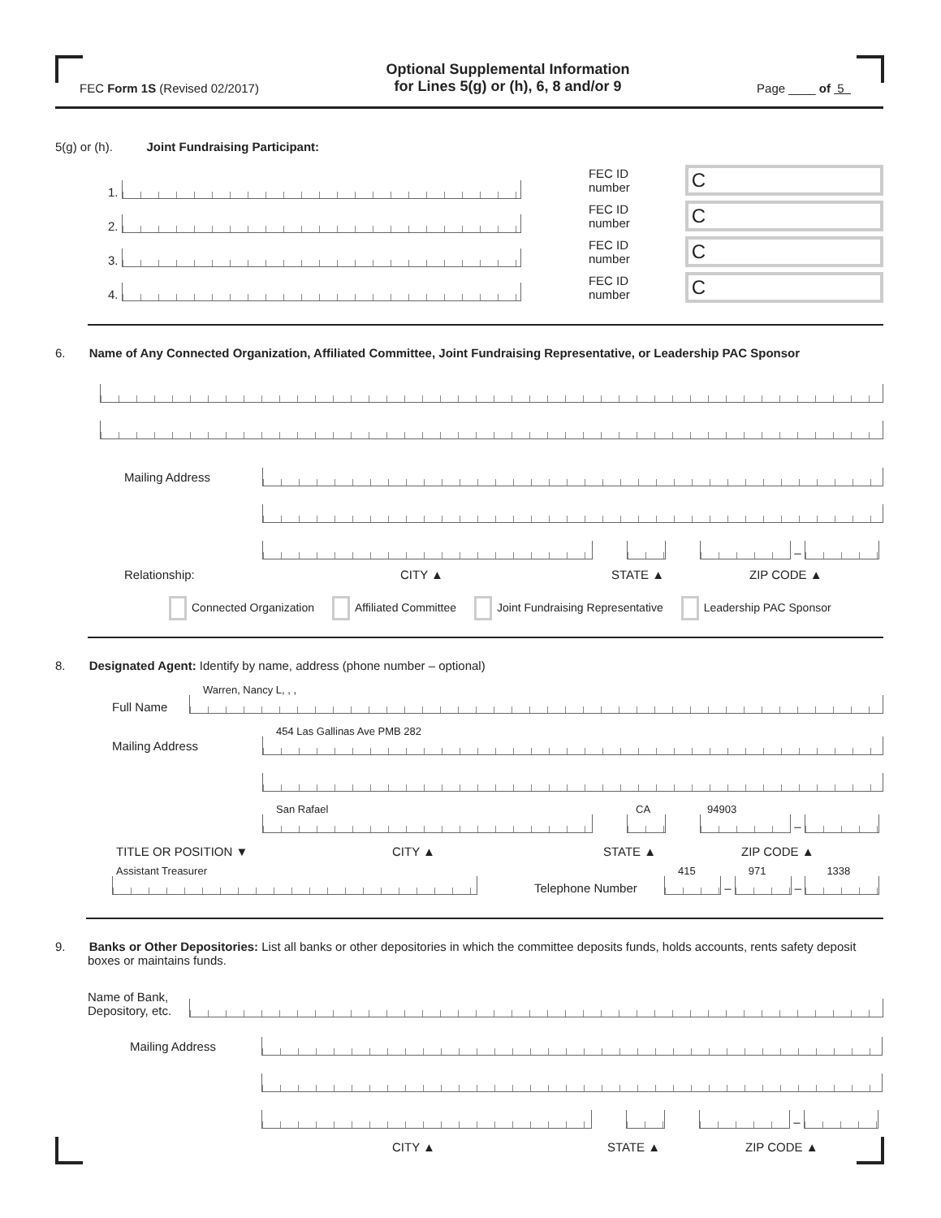FEC Form 1S (Revised 02/2017)
Optional Supplemental Information
for Lines 5(g) or (h), 6, 8 and/or 9
Page ____ of 5
5(g) or (h). Joint Fundraising Participant:
1.
2.
3.
4.
FEC ID number
C
FEC ID number
C
FEC ID number
C
FEC ID number
C
6. Name of Any Connected Organization, Affiliated Committee, Joint Fundraising Representative, or Leadership PAC Sponsor
Mailing Address
–
Relationship:
CITY ▲
STATE ▲
ZIP CODE ▲
Connected Organization Affiliated Committee Joint Fundraising Representative Leadership PAC Sponsor
8. Designated Agent: Identify by name, address (phone number – optional)
Full Name
Warren, Nancy L, , ,
Mailing Address
454 Las Gallinas Ave PMB 282
San Rafael
CA
94903
–
TITLE OR POSITION ▼
CITY ▲
STATE ▲
ZIP CODE ▲
Assistant Treasurer
Telephone Number
415
–
971
–
1338
9. Banks or Other Depositories: List all banks or other depositories in which the committee deposits funds, holds accounts, rents safety deposit boxes or maintains funds.
Name of Bank,
Depository, etc.
Mailing Address
–
CITY ▲
STATE ▲
ZIP CODE ▲